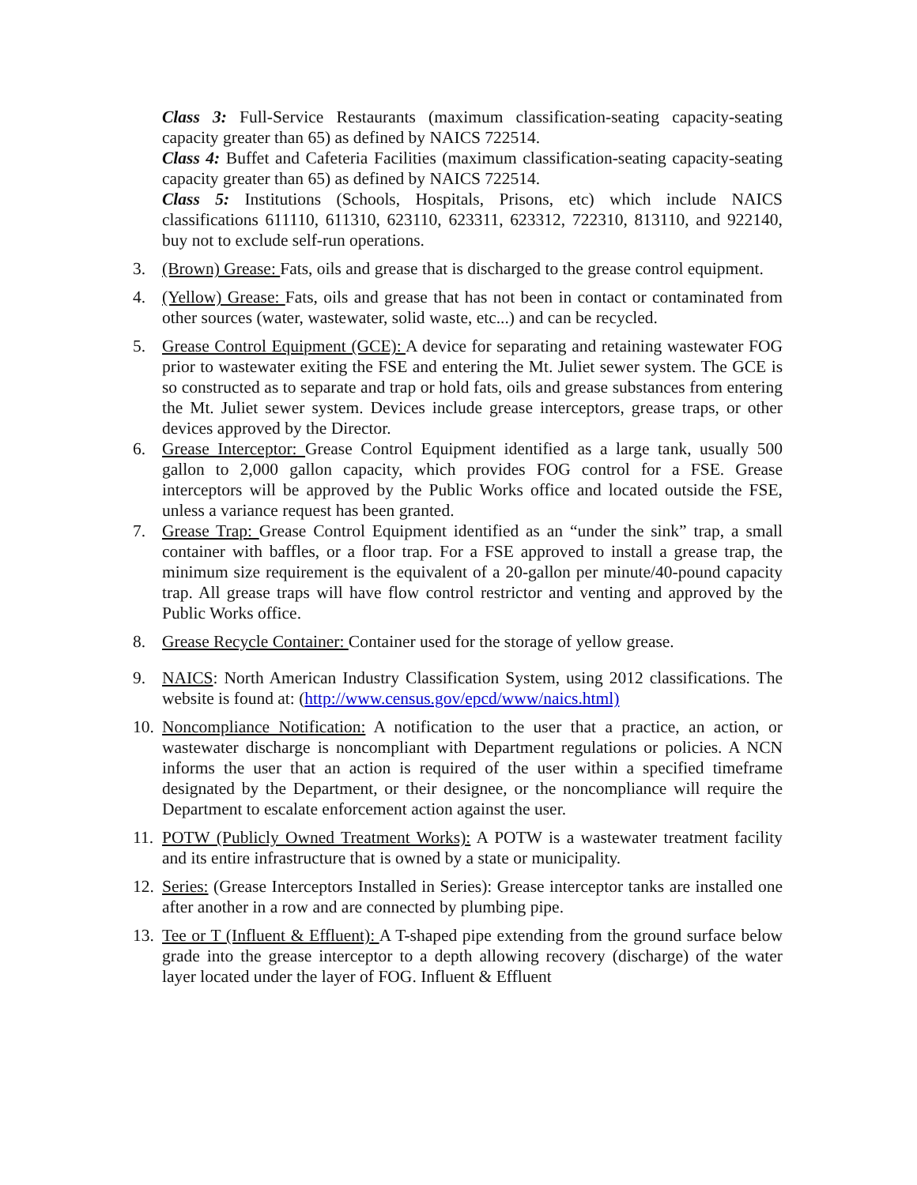Class 3: Full-Service Restaurants (maximum classification-seating capacity-seating capacity greater than 65) as defined by NAICS 722514.
Class 4: Buffet and Cafeteria Facilities (maximum classification-seating capacity-seating capacity greater than 65) as defined by NAICS 722514.
Class 5: Institutions (Schools, Hospitals, Prisons, etc) which include NAICS classifications 611110, 611310, 623110, 623311, 623312, 722310, 813110, and 922140, buy not to exclude self-run operations.
3. (Brown) Grease: Fats, oils and grease that is discharged to the grease control equipment.
4. (Yellow) Grease: Fats, oils and grease that has not been in contact or contaminated from other sources (water, wastewater, solid waste, etc...) and can be recycled.
5. Grease Control Equipment (GCE): A device for separating and retaining wastewater FOG prior to wastewater exiting the FSE and entering the Mt. Juliet sewer system. The GCE is so constructed as to separate and trap or hold fats, oils and grease substances from entering the Mt. Juliet sewer system. Devices include grease interceptors, grease traps, or other devices approved by the Director.
6. Grease Interceptor: Grease Control Equipment identified as a large tank, usually 500 gallon to 2,000 gallon capacity, which provides FOG control for a FSE. Grease interceptors will be approved by the Public Works office and located outside the FSE, unless a variance request has been granted.
7. Grease Trap: Grease Control Equipment identified as an “under the sink” trap, a small container with baffles, or a floor trap. For a FSE approved to install a grease trap, the minimum size requirement is the equivalent of a 20-gallon per minute/40-pound capacity trap. All grease traps will have flow control restrictor and venting and approved by the Public Works office.
8. Grease Recycle Container: Container used for the storage of yellow grease.
9. NAICS: North American Industry Classification System, using 2012 classifications. The website is found at: (http://www.census.gov/epcd/www/naics.html)
10. Noncompliance Notification: A notification to the user that a practice, an action, or wastewater discharge is noncompliant with Department regulations or policies. A NCN informs the user that an action is required of the user within a specified timeframe designated by the Department, or their designee, or the noncompliance will require the Department to escalate enforcement action against the user.
11. POTW (Publicly Owned Treatment Works): A POTW is a wastewater treatment facility and its entire infrastructure that is owned by a state or municipality.
12. Series: (Grease Interceptors Installed in Series): Grease interceptor tanks are installed one after another in a row and are connected by plumbing pipe.
13. Tee or T (Influent & Effluent): A T-shaped pipe extending from the ground surface below grade into the grease interceptor to a depth allowing recovery (discharge) of the water layer located under the layer of FOG. Influent & Effluent